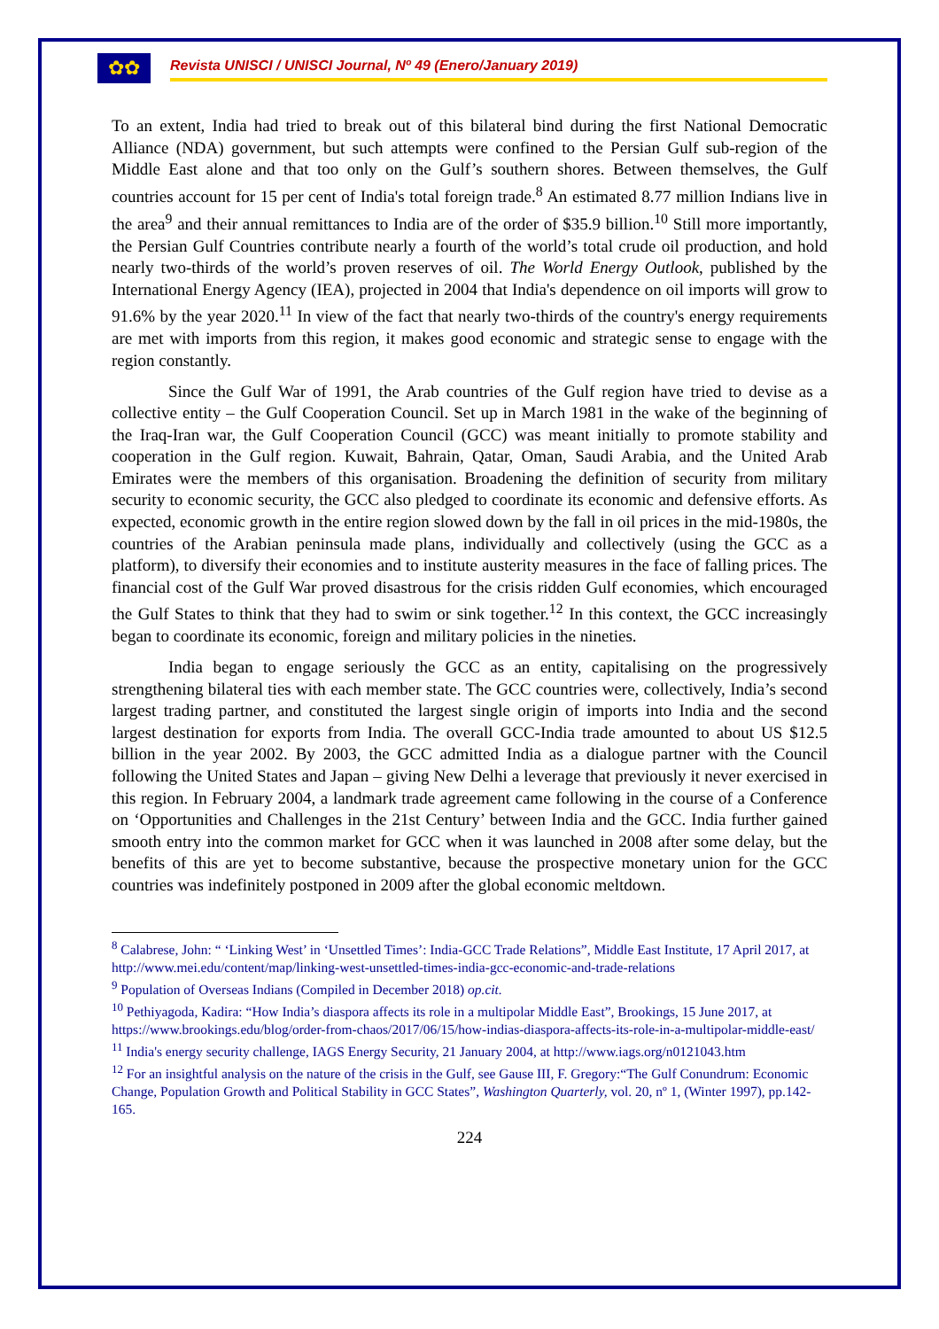✿✿
Revista UNISCI / UNISCI Journal, Nº 49 (Enero/January 2019)
To an extent, India had tried to break out of this bilateral bind during the first National Democratic Alliance (NDA) government, but such attempts were confined to the Persian Gulf sub-region of the Middle East alone and that too only on the Gulf’s southern shores. Between themselves, the Gulf countries account for 15 per cent of India's total foreign trade.<sup>8</sup> An estimated 8.77 million Indians live in the area<sup>9</sup> and their annual remittances to India are of the order of $35.9 billion.<sup>10</sup> Still more importantly, the Persian Gulf Countries contribute nearly a fourth of the world’s total crude oil production, and hold nearly two-thirds of the world’s proven reserves of oil. The World Energy Outlook, published by the International Energy Agency (IEA), projected in 2004 that India's dependence on oil imports will grow to 91.6% by the year 2020.<sup>11</sup> In view of the fact that nearly two-thirds of the country's energy requirements are met with imports from this region, it makes good economic and strategic sense to engage with the region constantly.
Since the Gulf War of 1991, the Arab countries of the Gulf region have tried to devise as a collective entity – the Gulf Cooperation Council. Set up in March 1981 in the wake of the beginning of the Iraq-Iran war, the Gulf Cooperation Council (GCC) was meant initially to promote stability and cooperation in the Gulf region. Kuwait, Bahrain, Qatar, Oman, Saudi Arabia, and the United Arab Emirates were the members of this organisation. Broadening the definition of security from military security to economic security, the GCC also pledged to coordinate its economic and defensive efforts. As expected, economic growth in the entire region slowed down by the fall in oil prices in the mid-1980s, the countries of the Arabian peninsula made plans, individually and collectively (using the GCC as a platform), to diversify their economies and to institute austerity measures in the face of falling prices. The financial cost of the Gulf War proved disastrous for the crisis ridden Gulf economies, which encouraged the Gulf States to think that they had to swim or sink together.<sup>12</sup> In this context, the GCC increasingly began to coordinate its economic, foreign and military policies in the nineties.
India began to engage seriously the GCC as an entity, capitalising on the progressively strengthening bilateral ties with each member state. The GCC countries were, collectively, India’s second largest trading partner, and constituted the largest single origin of imports into India and the second largest destination for exports from India. The overall GCC-India trade amounted to about US $12.5 billion in the year 2002. By 2003, the GCC admitted India as a dialogue partner with the Council following the United States and Japan – giving New Delhi a leverage that previously it never exercised in this region. In February 2004, a landmark trade agreement came following in the course of a Conference on ‘Opportunities and Challenges in the 21st Century’ between India and the GCC. India further gained smooth entry into the common market for GCC when it was launched in 2008 after some delay, but the benefits of this are yet to become substantive, because the prospective monetary union for the GCC countries was indefinitely postponed in 2009 after the global economic meltdown.
<sup>8</sup> Calabrese, John: “ ‘Linking West’ in ‘Unsettled Times’: India-GCC Trade Relations”, Middle East Institute, 17 April 2017, at http://www.mei.edu/content/map/linking-west-unsettled-times-india-gcc-economic-and-trade-relations
<sup>9</sup> Population of Overseas Indians (Compiled in December 2018) op.cit.
<sup>10</sup> Pethiyagoda, Kadira: “How India’s diaspora affects its role in a multipolar Middle East”, Brookings, 15 June 2017, at https://www.brookings.edu/blog/order-from-chaos/2017/06/15/how-indias-diaspora-affects-its-role-in-a-multipolar-middle-east/
<sup>11</sup> India's energy security challenge, IAGS Energy Security, 21 January 2004, at http://www.iags.org/n0121043.htm
<sup>12</sup> For an insightful analysis on the nature of the crisis in the Gulf, see Gause III, F. Gregory:“The Gulf Conundrum: Economic Change, Population Growth and Political Stability in GCC States”, Washington Quarterly, vol. 20, nº 1, (Winter 1997), pp.142-165.
224